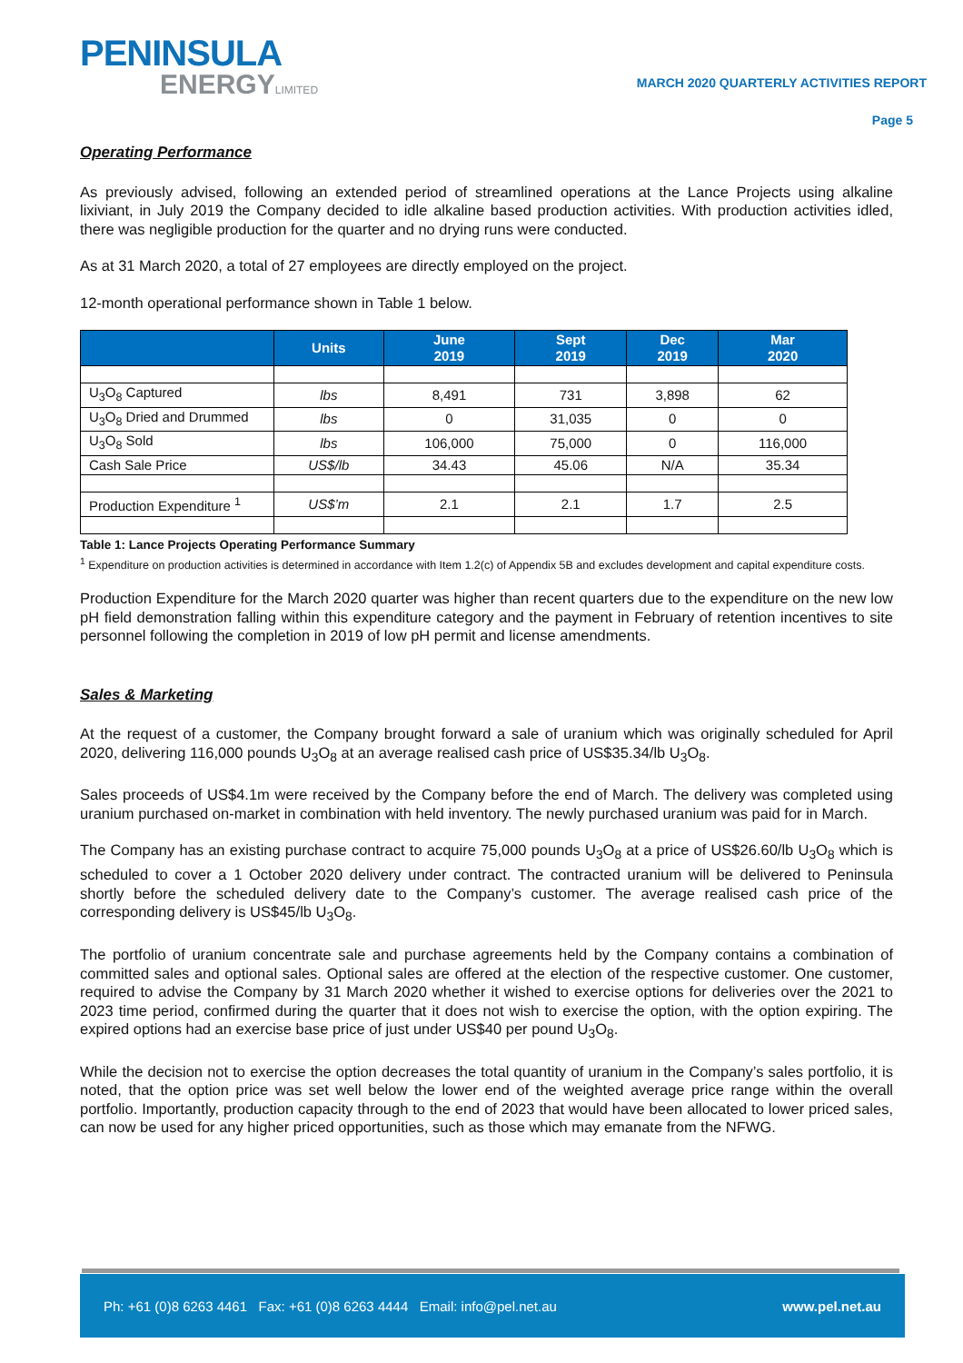PENINSULA
ENERGYLIMITED
MARCH 2020 QUARTERLY ACTIVITIES REPORT
Page 5
Operating Performance
As previously advised, following an extended period of streamlined operations at the Lance Projects using alkaline lixiviant, in July 2019 the Company decided to idle alkaline based production activities. With production activities idled, there was negligible production for the quarter and no drying runs were conducted.
As at 31 March 2020, a total of 27 employees are directly employed on the project.
12-month operational performance shown in Table 1 below.
| | Units | June 2019 | Sept 2019 | Dec 2019 | Mar 2020 |
| --- | --- | --- | --- | --- | --- |
| U<sub>3</sub>O<sub>8</sub> Captured | lbs | 8,491 | 731 | 3,898 | 62 |
| U<sub>3</sub>O<sub>8</sub> Dried and Drummed | lbs | 0 | 31,035 | 0 | 0 |
| U<sub>3</sub>O<sub>8</sub> Sold | lbs | 106,000 | 75,000 | 0 | 116,000 |
| Cash Sale Price | US$/lb | 34.43 | 45.06 | N/A | 35.34 |
| Production Expenditure <sup>1</sup> | US$’m | 2.1 | 2.1 | 1.7 | 2.5 |
Table 1: Lance Projects Operating Performance Summary
<sup>1</sup> Expenditure on production activities is determined in accordance with Item 1.2(c) of Appendix 5B and excludes development and capital expenditure costs.
Production Expenditure for the March 2020 quarter was higher than recent quarters due to the expenditure on the new low pH field demonstration falling within this expenditure category and the payment in February of retention incentives to site personnel following the completion in 2019 of low pH permit and license amendments.
Sales & Marketing
At the request of a customer, the Company brought forward a sale of uranium which was originally scheduled for April 2020, delivering 116,000 pounds U<sub>3</sub>O<sub>8</sub> at an average realised cash price of US$35.34/lb U<sub>3</sub>O<sub>8</sub>.
Sales proceeds of US$4.1m were received by the Company before the end of March. The delivery was completed using uranium purchased on-market in combination with held inventory. The newly purchased uranium was paid for in March.
The Company has an existing purchase contract to acquire 75,000 pounds U<sub>3</sub>O<sub>8</sub> at a price of US$26.60/lb U<sub>3</sub>O<sub>8</sub> which is scheduled to cover a 1 October 2020 delivery under contract. The contracted uranium will be delivered to Peninsula shortly before the scheduled delivery date to the Company’s customer. The average realised cash price of the corresponding delivery is US$45/lb U<sub>3</sub>O<sub>8</sub>.
The portfolio of uranium concentrate sale and purchase agreements held by the Company contains a combination of committed sales and optional sales. Optional sales are offered at the election of the respective customer. One customer, required to advise the Company by 31 March 2020 whether it wished to exercise options for deliveries over the 2021 to 2023 time period, confirmed during the quarter that it does not wish to exercise the option, with the option expiring. The expired options had an exercise base price of just under US$40 per pound U<sub>3</sub>O<sub>8</sub>.
While the decision not to exercise the option decreases the total quantity of uranium in the Company’s sales portfolio, it is noted, that the option price was set well below the lower end of the weighted average price range within the overall portfolio. Importantly, production capacity through to the end of 2023 that would have been allocated to lower priced sales, can now be used for any higher priced opportunities, such as those which may emanate from the NFWG.
Ph: +61 (0)8 6263 4461 Fax: +61 (0)8 6263 4444 Email: info@pel.net.au www.pel.net.au